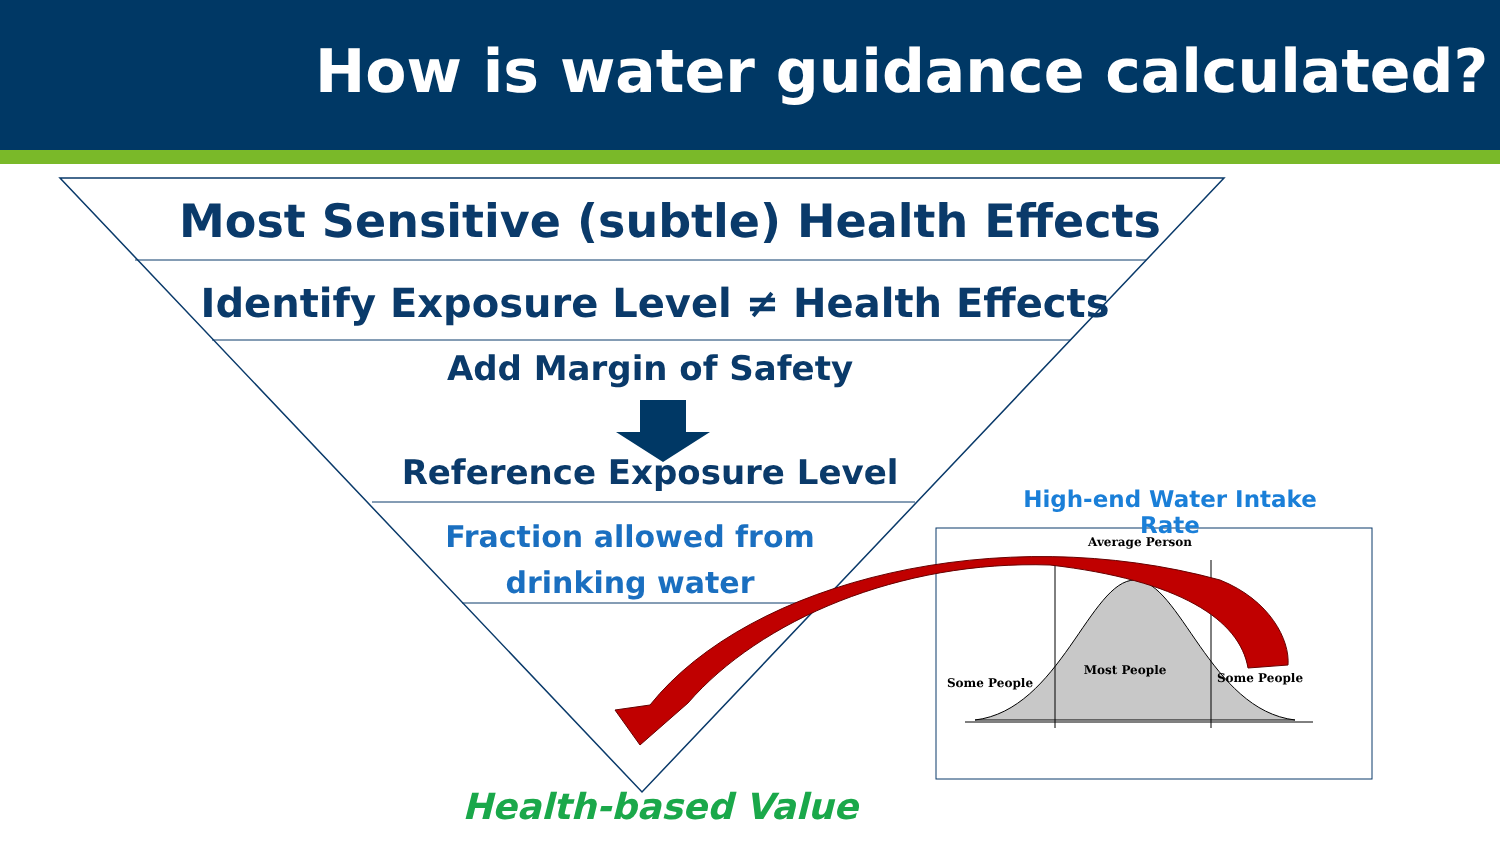How is water guidance calculated?
Most Sensitive (subtle) Health Effects
Identify Exposure Level ≠ Health Effects
Add Margin of Safety
Reference Exposure Level
Fraction allowed from
drinking water
Health-based Value
High-end Water Intake Rate
Average Person
Most People
Some People Some People